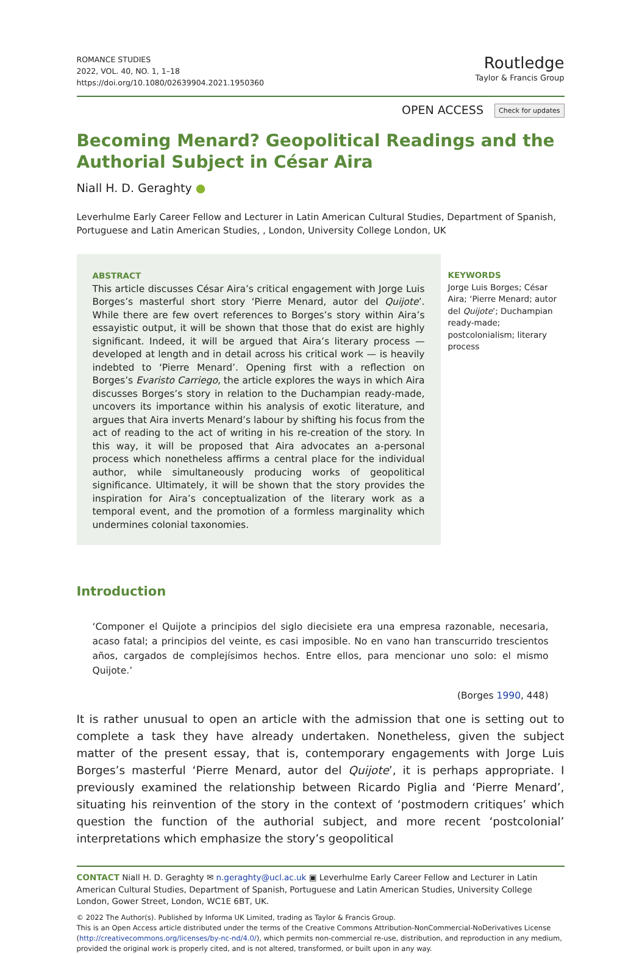ROMANCE STUDIES
2022, VOL. 40, NO. 1, 1–18
https://doi.org/10.1080/02639904.2021.1950360
Routledge
Taylor & Francis Group
OPEN ACCESS Check for updates
Becoming Menard? Geopolitical Readings and the Authorial Subject in César Aira
Niall H. D. Geraghty ●
Leverhulme Early Career Fellow and Lecturer in Latin American Cultural Studies, Department of Spanish, Portuguese and Latin American Studies, , London, University College London, UK
ABSTRACT
This article discusses César Aira’s critical engagement with Jorge Luis Borges’s masterful short story ‘Pierre Menard, autor del Quijote’. While there are few overt references to Borges’s story within Aira’s essayistic output, it will be shown that those that do exist are highly significant. Indeed, it will be argued that Aira’s literary process — developed at length and in detail across his critical work — is heavily indebted to ‘Pierre Menard’. Opening first with a reflection on Borges’s Evaristo Carriego, the article explores the ways in which Aira discusses Borges’s story in relation to the Duchampian ready-made, uncovers its importance within his analysis of exotic literature, and argues that Aira inverts Menard’s labour by shifting his focus from the act of reading to the act of writing in his re-creation of the story. In this way, it will be proposed that Aira advocates an a-personal process which nonetheless affirms a central place for the individual author, while simultaneously producing works of geopolitical significance. Ultimately, it will be shown that the story provides the inspiration for Aira’s conceptualization of the literary work as a temporal event, and the promotion of a formless marginality which undermines colonial taxonomies.
KEYWORDS
Jorge Luis Borges; César Aira; ‘Pierre Menard; autor del Quijote’; Duchampian ready-made; postcolonialism; literary process
Introduction
‘Componer el Quijote a principios del siglo diecisiete era una empresa razonable, necesaria, acaso fatal; a principios del veinte, es casi imposible. No en vano han transcurrido trescientos años, cargados de complejísimos hechos. Entre ellos, para mencionar uno solo: el mismo Quijote.’
(Borges 1990, 448)
It is rather unusual to open an article with the admission that one is setting out to complete a task they have already undertaken. Nonetheless, given the subject matter of the present essay, that is, contemporary engagements with Jorge Luis Borges’s masterful ‘Pierre Menard, autor del Quijote’, it is perhaps appropriate. I previously examined the relationship between Ricardo Piglia and ‘Pierre Menard’, situating his reinvention of the story in the context of ‘postmodern critiques’ which question the function of the authorial subject, and more recent ‘postcolonial’ interpretations which emphasize the story’s geopolitical
CONTACT Niall H. D. Geraghty ✉ n.geraghty@ucl.ac.uk ▣ Leverhulme Early Career Fellow and Lecturer in Latin American Cultural Studies, Department of Spanish, Portuguese and Latin American Studies, University College London, Gower Street, London, WC1E 6BT, UK.
© 2022 The Author(s). Published by Informa UK Limited, trading as Taylor & Francis Group.
This is an Open Access article distributed under the terms of the Creative Commons Attribution-NonCommercial-NoDerivatives License (http://creativecommons.org/licenses/by-nc-nd/4.0/), which permits non-commercial re-use, distribution, and reproduction in any medium, provided the original work is properly cited, and is not altered, transformed, or built upon in any way.